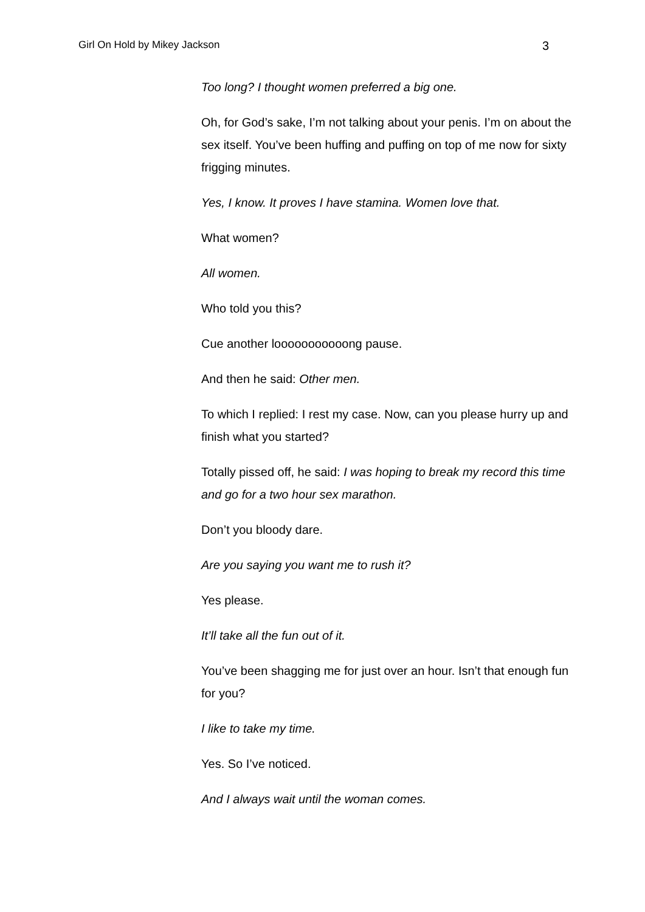Girl On Hold by Mikey Jackson 3
Too long? I thought women preferred a big one.
Oh, for God’s sake, I’m not talking about your penis. I’m on about the sex itself. You’ve been huffing and puffing on top of me now for sixty frigging minutes.
Yes, I know. It proves I have stamina. Women love that.
What women?
All women.
Who told you this?
Cue another looooooooooong pause.
And then he said: Other men.
To which I replied: I rest my case. Now, can you please hurry up and finish what you started?
Totally pissed off, he said: I was hoping to break my record this time and go for a two hour sex marathon.
Don’t you bloody dare.
Are you saying you want me to rush it?
Yes please.
It’ll take all the fun out of it.
You’ve been shagging me for just over an hour. Isn’t that enough fun for you?
I like to take my time.
Yes. So I’ve noticed.
And I always wait until the woman comes.